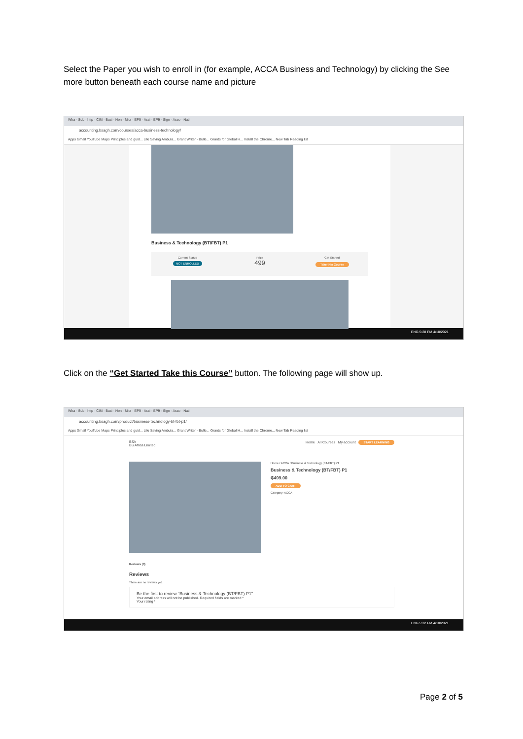Select the Paper you wish to enroll in (for example, ACCA Business and Technology) by clicking the See more button beneath each course name and picture
Wha · Sub · http · CIM · Busi · Hon · Micr · EP9 · Assi · EP9 · Sign · Asso · Nati
accounting.bsagh.com/courses/acca-business-technology/
Apps Gmail YouTube Maps Principles and guid... Life Saving Ambula... Grant Writer - Bulle... Grants for Global H... Install the Chrome... New Tab Reading list
Business & Technology (BT/FBT) P1
Current Status
NOT ENROLLED
Price
499
Get Started
Take this Course
ENG 5:28 PM 4/18/2021
Click on the “Get Started Take this Course” button. The following page will show up.
Wha · Sub · http · CIM · Busi · Hon · Micr · EP9 · Assi · EP9 · Sign · Asso · Nati
accounting.bsagh.com/product/business-technology-bt-fbt-p1/
Apps Gmail YouTube Maps Principles and guid... Life Saving Ambula... Grant Writer - Bulle... Grants for Global H... Install the Chrome... New Tab Reading list
BSA
BS Africa Limited Home All Courses My account START LEARNING
Home / ACCA / Business & Technology (BT/FBT) P1
Business & Technology (BT/FBT) P1
₵499.00
ADD TO CART
Category: ACCA
Reviews (0)
Reviews
There are no reviews yet.
Be the first to review “Business & Technology (BT/FBT) P1”
Your email address will not be published. Required fields are marked *
Your rating *
ENG 5:32 PM 4/18/2021
Page 2 of 5